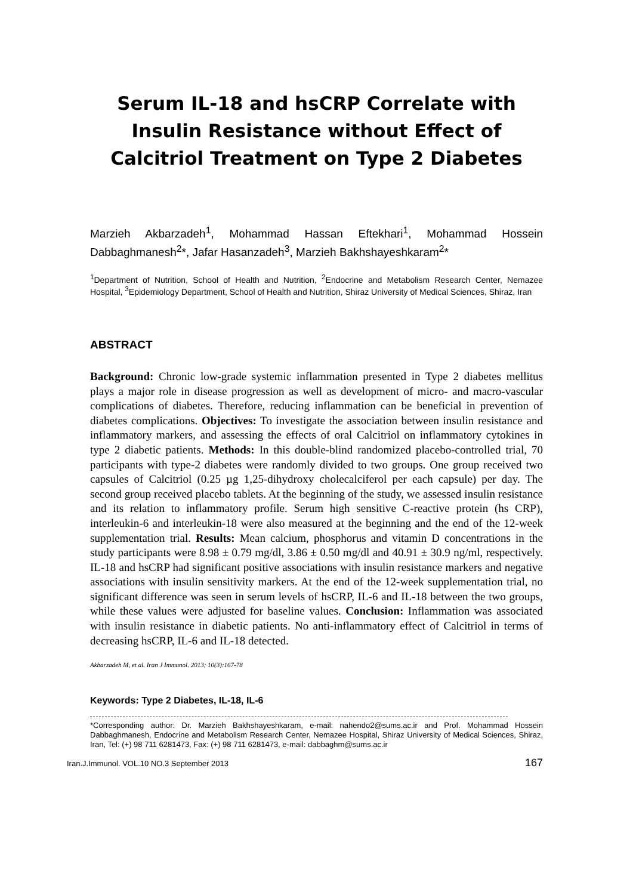Serum IL-18 and hsCRP Correlate with Insulin Resistance without Effect of Calcitriol Treatment on Type 2 Diabetes
Marzieh Akbarzadeh<sup>1</sup>, Mohammad Hassan Eftekhari<sup>1</sup>, Mohammad Hossein Dabbaghmanesh<sup>2</sup>*, Jafar Hasanzadeh<sup>3</sup>, Marzieh Bakhshayeshkaram<sup>2</sup>*
<sup>1</sup> Department of Nutrition, School of Health and Nutrition, <sup>2</sup>Endocrine and Metabolism Research Center, Nemazee Hospital, <sup>3</sup>Epidemiology Department, School of Health and Nutrition, Shiraz University of Medical Sciences, Shiraz, Iran
ABSTRACT
Background: Chronic low-grade systemic inflammation presented in Type 2 diabetes mellitus plays a major role in disease progression as well as development of micro- and macro-vascular complications of diabetes. Therefore, reducing inflammation can be beneficial in prevention of diabetes complications. Objectives: To investigate the association between insulin resistance and inflammatory markers, and assessing the effects of oral Calcitriol on inflammatory cytokines in type 2 diabetic patients. Methods: In this double-blind randomized placebo-controlled trial, 70 participants with type-2 diabetes were randomly divided to two groups. One group received two capsules of Calcitriol (0.25 µg 1,25-dihydroxy cholecalciferol per each capsule) per day. The second group received placebo tablets. At the beginning of the study, we assessed insulin resistance and its relation to inflammatory profile. Serum high sensitive C-reactive protein (hs CRP), interleukin-6 and interleukin-18 were also measured at the beginning and the end of the 12-week supplementation trial. Results: Mean calcium, phosphorus and vitamin D concentrations in the study participants were 8.98 ± 0.79 mg/dl, 3.86 ± 0.50 mg/dl and 40.91 ± 30.9 ng/ml, respectively. IL-18 and hsCRP had significant positive associations with insulin resistance markers and negative associations with insulin sensitivity markers. At the end of the 12-week supplementation trial, no significant difference was seen in serum levels of hsCRP, IL-6 and IL-18 between the two groups, while these values were adjusted for baseline values. Conclusion: Inflammation was associated with insulin resistance in diabetic patients. No anti-inflammatory effect of Calcitriol in terms of decreasing hsCRP, IL-6 and IL-18 detected.
Akbarzadeh M, et al. Iran J Immunol. 2013; 10(3):167-78
Keywords: Type 2 Diabetes, IL-18, IL-6
*Corresponding author: Dr. Marzieh Bakhshayeshkaram, e-mail: nahendo2@sums.ac.ir and Prof. Mohammad Hossein Dabbaghmanesh, Endocrine and Metabolism Research Center, Nemazee Hospital, Shiraz University of Medical Sciences, Shiraz, Iran, Tel: (+) 98 711 6281473, Fax: (+) 98 711 6281473, e-mail: dabbaghm@sums.ac.ir
Iran.J.Immunol. VOL.10 NO.3 September 2013 167